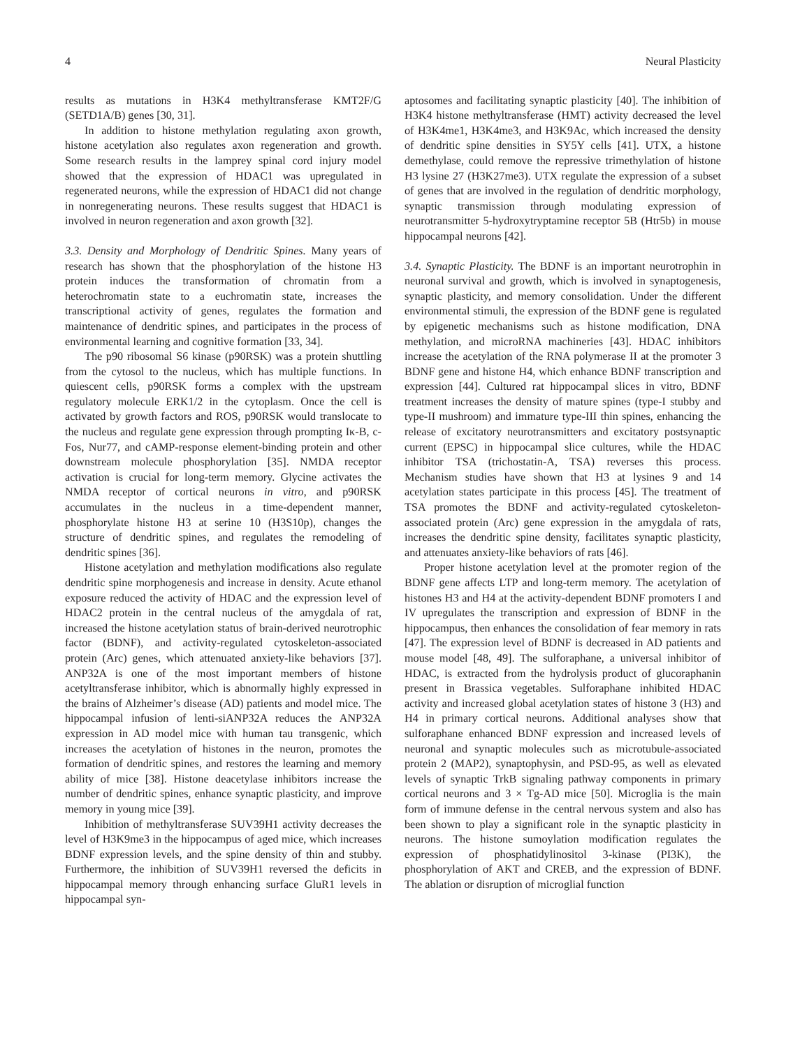4 Neural Plasticity
results as mutations in H3K4 methyltransferase KMT2F/G (SETD1A/B) genes [30, 31].
In addition to histone methylation regulating axon growth, histone acetylation also regulates axon regeneration and growth. Some research results in the lamprey spinal cord injury model showed that the expression of HDAC1 was upregulated in regenerated neurons, while the expression of HDAC1 did not change in nonregenerating neurons. These results suggest that HDAC1 is involved in neuron regeneration and axon growth [32].
3.3. Density and Morphology of Dendritic Spines. Many years of research has shown that the phosphorylation of the histone H3 protein induces the transformation of chromatin from a heterochromatin state to a euchromatin state, increases the transcriptional activity of genes, regulates the formation and maintenance of dendritic spines, and participates in the process of environmental learning and cognitive formation [33, 34].
The p90 ribosomal S6 kinase (p90RSK) was a protein shuttling from the cytosol to the nucleus, which has multiple functions. In quiescent cells, p90RSK forms a complex with the upstream regulatory molecule ERK1/2 in the cytoplasm. Once the cell is activated by growth factors and ROS, p90RSK would translocate to the nucleus and regulate gene expression through prompting Iκ-B, c-Fos, Nur77, and cAMP-response element-binding protein and other downstream molecule phosphorylation [35]. NMDA receptor activation is crucial for long-term memory. Glycine activates the NMDA receptor of cortical neurons in vitro, and p90RSK accumulates in the nucleus in a time-dependent manner, phosphorylate histone H3 at serine 10 (H3S10p), changes the structure of dendritic spines, and regulates the remodeling of dendritic spines [36].
Histone acetylation and methylation modifications also regulate dendritic spine morphogenesis and increase in density. Acute ethanol exposure reduced the activity of HDAC and the expression level of HDAC2 protein in the central nucleus of the amygdala of rat, increased the histone acetylation status of brain-derived neurotrophic factor (BDNF), and activity-regulated cytoskeleton-associated protein (Arc) genes, which attenuated anxiety-like behaviors [37]. ANP32A is one of the most important members of histone acetyltransferase inhibitor, which is abnormally highly expressed in the brains of Alzheimer’s disease (AD) patients and model mice. The hippocampal infusion of lenti-siANP32A reduces the ANP32A expression in AD model mice with human tau transgenic, which increases the acetylation of histones in the neuron, promotes the formation of dendritic spines, and restores the learning and memory ability of mice [38]. Histone deacetylase inhibitors increase the number of dendritic spines, enhance synaptic plasticity, and improve memory in young mice [39].
Inhibition of methyltransferase SUV39H1 activity decreases the level of H3K9me3 in the hippocampus of aged mice, which increases BDNF expression levels, and the spine density of thin and stubby. Furthermore, the inhibition of SUV39H1 reversed the deficits in hippocampal memory through enhancing surface GluR1 levels in hippocampal syn-
aptosomes and facilitating synaptic plasticity [40]. The inhibition of H3K4 histone methyltransferase (HMT) activity decreased the level of H3K4me1, H3K4me3, and H3K9Ac, which increased the density of dendritic spine densities in SY5Y cells [41]. UTX, a histone demethylase, could remove the repressive trimethylation of histone H3 lysine 27 (H3K27me3). UTX regulate the expression of a subset of genes that are involved in the regulation of dendritic morphology, synaptic transmission through modulating expression of neurotransmitter 5-hydroxytryptamine receptor 5B (Htr5b) in mouse hippocampal neurons [42].
3.4. Synaptic Plasticity. The BDNF is an important neurotrophin in neuronal survival and growth, which is involved in synaptogenesis, synaptic plasticity, and memory consolidation. Under the different environmental stimuli, the expression of the BDNF gene is regulated by epigenetic mechanisms such as histone modification, DNA methylation, and microRNA machineries [43]. HDAC inhibitors increase the acetylation of the RNA polymerase II at the promoter 3 BDNF gene and histone H4, which enhance BDNF transcription and expression [44]. Cultured rat hippocampal slices in vitro, BDNF treatment increases the density of mature spines (type-I stubby and type-II mushroom) and immature type-III thin spines, enhancing the release of excitatory neurotransmitters and excitatory postsynaptic current (EPSC) in hippocampal slice cultures, while the HDAC inhibitor TSA (trichostatin-A, TSA) reverses this process. Mechanism studies have shown that H3 at lysines 9 and 14 acetylation states participate in this process [45]. The treatment of TSA promotes the BDNF and activity-regulated cytoskeleton-associated protein (Arc) gene expression in the amygdala of rats, increases the dendritic spine density, facilitates synaptic plasticity, and attenuates anxiety-like behaviors of rats [46].
Proper histone acetylation level at the promoter region of the BDNF gene affects LTP and long-term memory. The acetylation of histones H3 and H4 at the activity-dependent BDNF promoters I and IV upregulates the transcription and expression of BDNF in the hippocampus, then enhances the consolidation of fear memory in rats [47]. The expression level of BDNF is decreased in AD patients and mouse model [48, 49]. The sulforaphane, a universal inhibitor of HDAC, is extracted from the hydrolysis product of glucoraphanin present in Brassica vegetables. Sulforaphane inhibited HDAC activity and increased global acetylation states of histone 3 (H3) and H4 in primary cortical neurons. Additional analyses show that sulforaphane enhanced BDNF expression and increased levels of neuronal and synaptic molecules such as microtubule-associated protein 2 (MAP2), synaptophysin, and PSD-95, as well as elevated levels of synaptic TrkB signaling pathway components in primary cortical neurons and 3 × Tg-AD mice [50]. Microglia is the main form of immune defense in the central nervous system and also has been shown to play a significant role in the synaptic plasticity in neurons. The histone sumoylation modification regulates the expression of phosphatidylinositol 3-kinase (PI3K), the phosphorylation of AKT and CREB, and the expression of BDNF. The ablation or disruption of microglial function